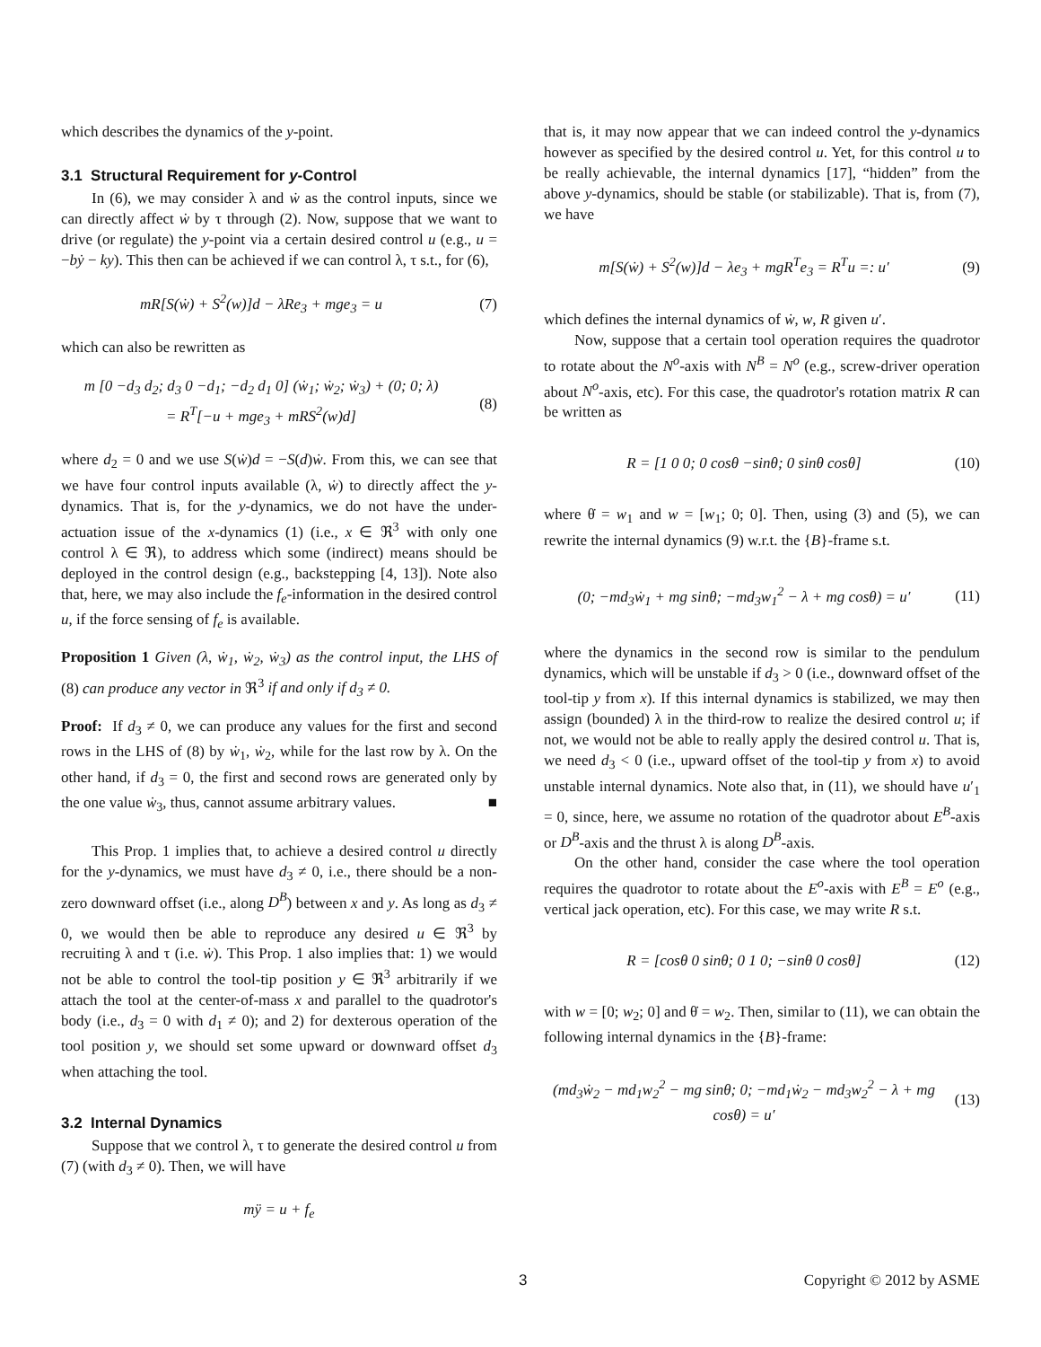which describes the dynamics of the y-point.
3.1 Structural Requirement for y-Control
In (6), we may consider λ and ẇ as the control inputs, since we can directly affect ẇ by τ through (2). Now, suppose that we want to drive (or regulate) the y-point via a certain desired control u (e.g., u = −bẏ − ky). This then can be achieved if we can control λ, τ s.t., for (6),
mR[S(ẇ) + S<sup>2</sup>(w)]d − λRe<sub>3</sub> + mge<sub>3</sub> = u
(7)
which can also be rewritten as
m [0 −d<sub>3</sub> d<sub>2</sub>; d<sub>3</sub> 0 −d<sub>1</sub>; −d<sub>2</sub> d<sub>1</sub> 0] (ẇ<sub>1</sub>; ẇ<sub>2</sub>; ẇ<sub>3</sub>) + (0; 0; λ)
= R<sup>T</sup>[−u + mge<sub>3</sub> + mRS<sup>2</sup>(w)d]
(8)
where d<sub>2</sub> = 0 and we use S(ẇ)d = −S(d)ẇ. From this, we can see that we have four control inputs available (λ, ẇ) to directly affect the y-dynamics. That is, for the y-dynamics, we do not have the under-actuation issue of the x-dynamics (1) (i.e., x ∈ ℜ<sup>3</sup> with only one control λ ∈ ℜ), to address which some (indirect) means should be deployed in the control design (e.g., backstepping [4, 13]). Note also that, here, we may also include the f<sub>e</sub>-information in the desired control u, if the force sensing of f<sub>e</sub> is available.
Proposition 1 Given (λ, ẇ<sub>1</sub>, ẇ<sub>2</sub>, ẇ<sub>3</sub>) as the control input, the LHS of (8) can produce any vector in ℜ<sup>3</sup> if and only if d<sub>3</sub> ≠ 0.
Proof: If d<sub>3</sub> ≠ 0, we can produce any values for the first and second rows in the LHS of (8) by ẇ<sub>1</sub>, ẇ<sub>2</sub>, while for the last row by λ. On the other hand, if d<sub>3</sub> = 0, the first and second rows are generated only by the one value ẇ<sub>3</sub>, thus, cannot assume arbitrary values. ■
This Prop. 1 implies that, to achieve a desired control u directly for the y-dynamics, we must have d<sub>3</sub> ≠ 0, i.e., there should be a non-zero downward offset (i.e., along D<sup>B</sup>) between x and y. As long as d<sub>3</sub> ≠ 0, we would then be able to reproduce any desired u ∈ ℜ<sup>3</sup> by recruiting λ and τ (i.e. ẇ). This Prop. 1 also implies that: 1) we would not be able to control the tool-tip position y ∈ ℜ<sup>3</sup> arbitrarily if we attach the tool at the center-of-mass x and parallel to the quadrotor's body (i.e., d<sub>3</sub> = 0 with d<sub>1</sub> ≠ 0); and 2) for dexterous operation of the tool position y, we should set some upward or downward offset d<sub>3</sub> when attaching the tool.
3.2 Internal Dynamics
Suppose that we control λ, τ to generate the desired control u from (7) (with d<sub>3</sub> ≠ 0). Then, we will have
mÿ = u + f<sub>e</sub>
that is, it may now appear that we can indeed control the y-dynamics however as specified by the desired control u. Yet, for this control u to be really achievable, the internal dynamics [17], “hidden” from the above y-dynamics, should be stable (or stabilizable). That is, from (7), we have
m[S(ẇ) + S<sup>2</sup>(w)]d − λe<sub>3</sub> + mgR<sup>T</sup>e<sub>3</sub> = R<sup>T</sup>u =: u′
(9)
which defines the internal dynamics of ẇ, w, R given u′.
Now, suppose that a certain tool operation requires the quadrotor to rotate about the N<sup>o</sup>-axis with N<sup>B</sup> = N<sup>o</sup> (e.g., screw-driver operation about N<sup>o</sup>-axis, etc). For this case, the quadrotor's rotation matrix R can be written as
R = [1 0 0; 0 cosθ −sinθ; 0 sinθ cosθ]
(10)
where θ̇ = w<sub>1</sub> and w = [w<sub>1</sub>; 0; 0]. Then, using (3) and (5), we can rewrite the internal dynamics (9) w.r.t. the {B}-frame s.t.
(0; −md<sub>3</sub>ẇ<sub>1</sub> + mg sinθ; −md<sub>3</sub>w<sub>1</sub><sup>2</sup> − λ + mg cosθ) = u′
(11)
where the dynamics in the second row is similar to the pendulum dynamics, which will be unstable if d<sub>3</sub> > 0 (i.e., downward offset of the tool-tip y from x). If this internal dynamics is stabilized, we may then assign (bounded) λ in the third-row to realize the desired control u; if not, we would not be able to really apply the desired control u. That is, we need d<sub>3</sub> < 0 (i.e., upward offset of the tool-tip y from x) to avoid unstable internal dynamics. Note also that, in (11), we should have u′<sub>1</sub> = 0, since, here, we assume no rotation of the quadrotor about E<sup>B</sup>-axis or D<sup>B</sup>-axis and the thrust λ is along D<sup>B</sup>-axis.
On the other hand, consider the case where the tool operation requires the quadrotor to rotate about the E<sup>o</sup>-axis with E<sup>B</sup> = E<sup>o</sup> (e.g., vertical jack operation, etc). For this case, we may write R s.t.
R = [cosθ 0 sinθ; 0 1 0; −sinθ 0 cosθ]
(12)
with w = [0; w<sub>2</sub>; 0] and θ̇ = w<sub>2</sub>. Then, similar to (11), we can obtain the following internal dynamics in the {B}-frame:
(md<sub>3</sub>ẇ<sub>2</sub> − md<sub>1</sub>w<sub>2</sub><sup>2</sup> − mg sinθ; 0; −md<sub>1</sub>ẇ<sub>2</sub> − md<sub>3</sub>w<sub>2</sub><sup>2</sup> − λ + mg cosθ) = u′
(13)
3 Copyright © 2012 by ASME